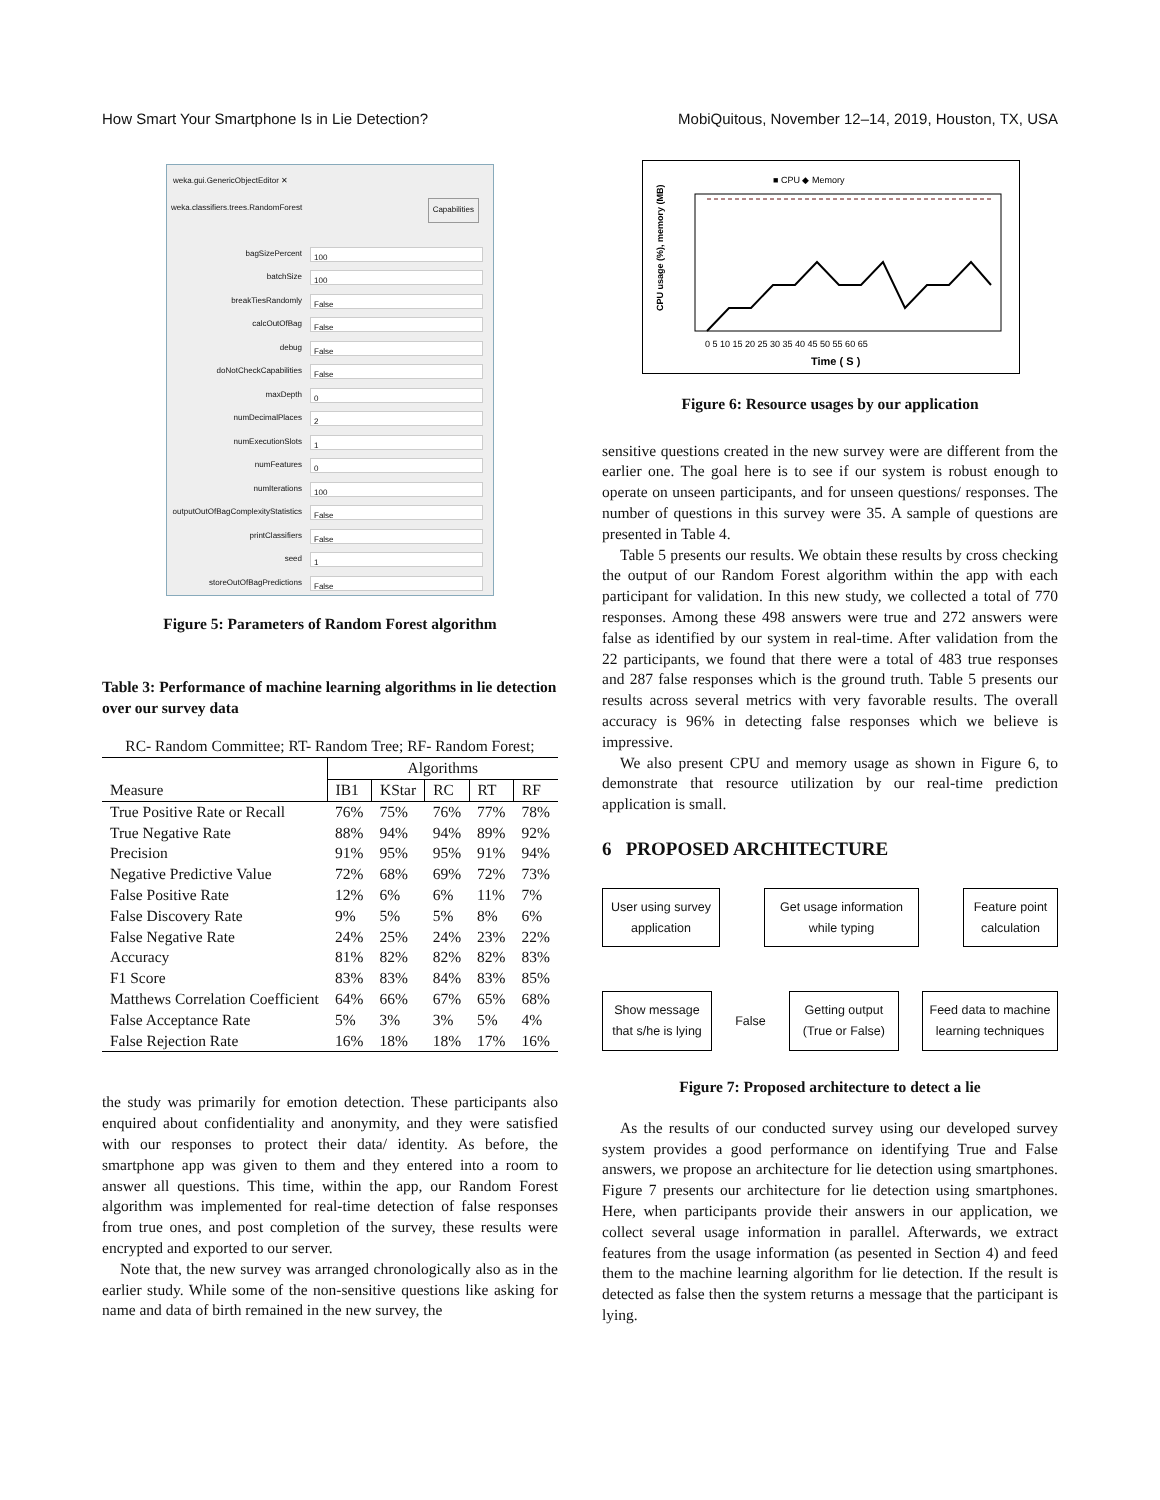How Smart Your Smartphone Is in Lie Detection? MobiQuitous, November 12–14, 2019, Houston, TX, USA
weka.gui.GenericObjectEditor ✕
weka.classifiers.trees.RandomForest Capabilities
bagSizePercent 100
batchSize 100
breakTiesRandomly False
calcOutOfBag False
debug False
doNotCheckCapabilities False
maxDepth 0
numDecimalPlaces 2
numExecutionSlots 1
numFeatures 0
numIterations 100
outputOutOfBagComplexityStatistics False
printClassifiers False
seed 1
storeOutOfBagPredictions False
Figure 5: Parameters of Random Forest algorithm
Table 3: Performance of machine learning algorithms in lie detection over our survey data
RC- Random Committee; RT- Random Tree; RF- Random Forest;
| | Algorithms | | | | |
| --- | --- | --- | --- | --- | --- |
| Measure | IB1 | KStar | RC | RT | RF |
| True Positive Rate or Recall | 76% | 75% | 76% | 77% | 78% |
| True Negative Rate | 88% | 94% | 94% | 89% | 92% |
| Precision | 91% | 95% | 95% | 91% | 94% |
| Negative Predictive Value | 72% | 68% | 69% | 72% | 73% |
| False Positive Rate | 12% | 6% | 6% | 11% | 7% |
| False Discovery Rate | 9% | 5% | 5% | 8% | 6% |
| False Negative Rate | 24% | 25% | 24% | 23% | 22% |
| Accuracy | 81% | 82% | 82% | 82% | 83% |
| F1 Score | 83% | 83% | 84% | 83% | 85% |
| Matthews Correlation Coefficient | 64% | 66% | 67% | 65% | 68% |
| False Acceptance Rate | 5% | 3% | 3% | 5% | 4% |
| False Rejection Rate | 16% | 18% | 18% | 17% | 16% |
the study was primarily for emotion detection. These participants also enquired about confidentiality and anonymity, and they were satisfied with our responses to protect their data/ identity. As before, the smartphone app was given to them and they entered into a room to answer all questions. This time, within the app, our Random Forest algorithm was implemented for real-time detection of false responses from true ones, and post completion of the survey, these results were encrypted and exported to our server.
Note that, the new survey was arranged chronologically also as in the earlier study. While some of the non-sensitive questions like asking for name and data of birth remained in the new survey, the
■ CPU ◆ Memory
CPU usage (%), memory (MB)
0 5 10 15 20 25 30 35 40 45 50 55 60 65
Time ( S )
Figure 6: Resource usages by our application
sensitive questions created in the new survey were are different from the earlier one. The goal here is to see if our system is robust enough to operate on unseen participants, and for unseen questions/ responses. The number of questions in this survey were 35. A sample of questions are presented in Table 4.
Table 5 presents our results. We obtain these results by cross checking the output of our Random Forest algorithm within the app with each participant for validation. In this new study, we collected a total of 770 responses. Among these 498 answers were true and 272 answers were false as identified by our system in real-time. After validation from the 22 participants, we found that there were a total of 483 true responses and 287 false responses which is the ground truth. Table 5 presents our results across several metrics with very favorable results. The overall accuracy is 96% in detecting false responses which we believe is impressive.
We also present CPU and memory usage as shown in Figure 6, to demonstrate that resource utilization by our real-time prediction application is small.
6 PROPOSED ARCHITECTURE
User using survey application
Get usage information while typing
Feature point calculation
Show message that s/he is lying
False
Getting output (True or False)
Feed data to machine learning techniques
Figure 7: Proposed architecture to detect a lie
As the results of our conducted survey using our developed survey system provides a good performance on identifying True and False answers, we propose an architecture for lie detection using smartphones. Figure 7 presents our architecture for lie detection using smartphones. Here, when participants provide their answers in our application, we collect several usage information in parallel. Afterwards, we extract features from the usage information (as pesented in Section 4) and feed them to the machine learning algorithm for lie detection. If the result is detected as false then the system returns a message that the participant is lying.